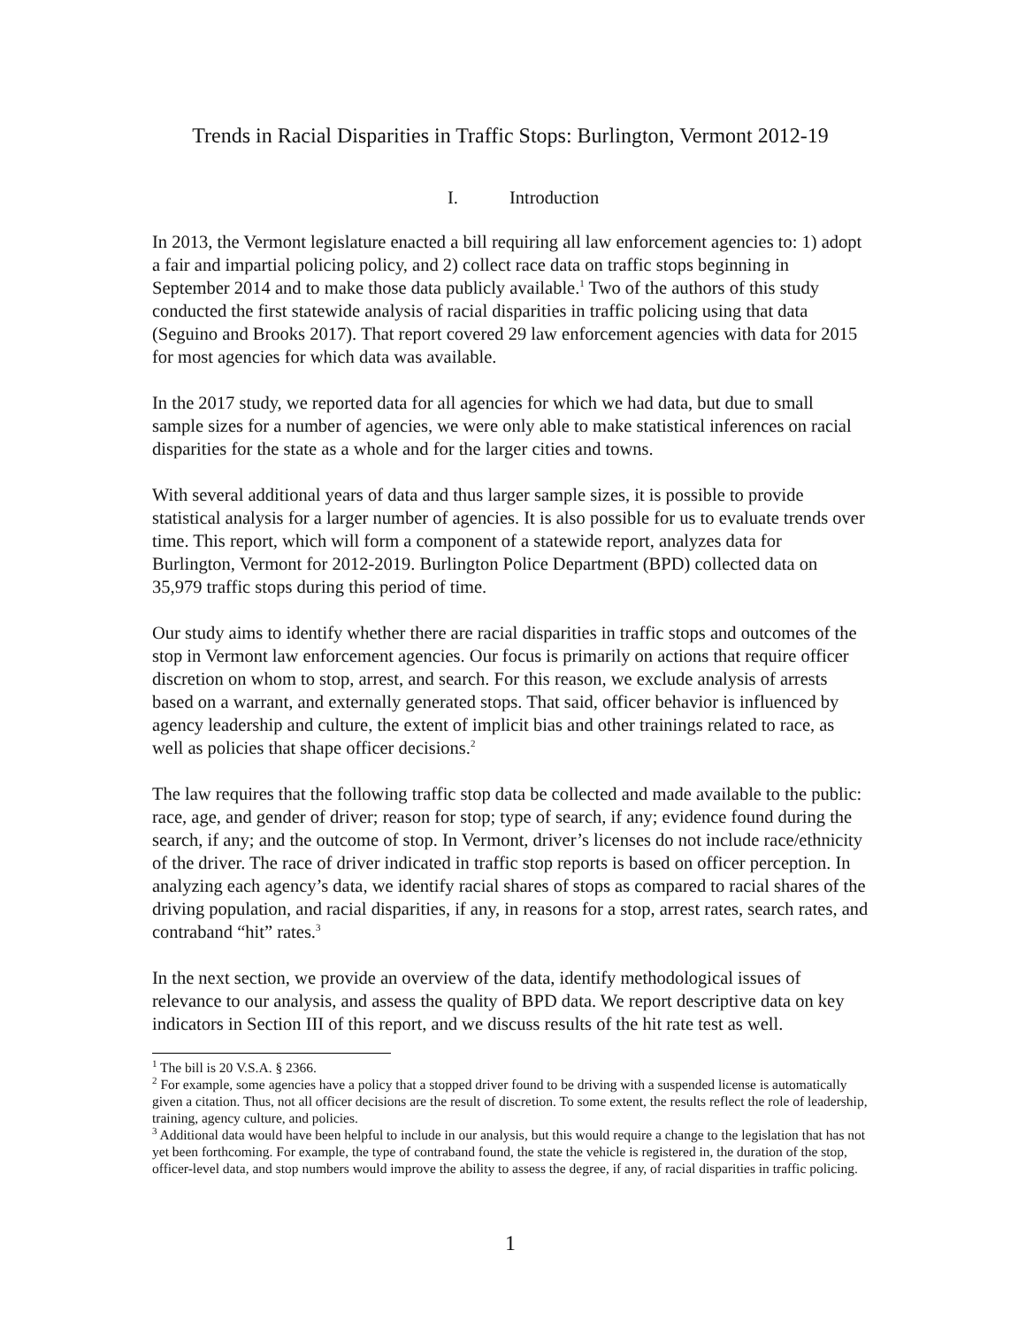Trends in Racial Disparities in Traffic Stops: Burlington, Vermont 2012-19
I. Introduction
In 2013, the Vermont legislature enacted a bill requiring all law enforcement agencies to: 1) adopt a fair and impartial policing policy, and 2) collect race data on traffic stops beginning in September 2014 and to make those data publicly available.<sup>1</sup> Two of the authors of this study conducted the first statewide analysis of racial disparities in traffic policing using that data (Seguino and Brooks 2017). That report covered 29 law enforcement agencies with data for 2015 for most agencies for which data was available.
In the 2017 study, we reported data for all agencies for which we had data, but due to small sample sizes for a number of agencies, we were only able to make statistical inferences on racial disparities for the state as a whole and for the larger cities and towns.
With several additional years of data and thus larger sample sizes, it is possible to provide statistical analysis for a larger number of agencies. It is also possible for us to evaluate trends over time. This report, which will form a component of a statewide report, analyzes data for Burlington, Vermont for 2012-2019. Burlington Police Department (BPD) collected data on 35,979 traffic stops during this period of time.
Our study aims to identify whether there are racial disparities in traffic stops and outcomes of the stop in Vermont law enforcement agencies. Our focus is primarily on actions that require officer discretion on whom to stop, arrest, and search. For this reason, we exclude analysis of arrests based on a warrant, and externally generated stops. That said, officer behavior is influenced by agency leadership and culture, the extent of implicit bias and other trainings related to race, as well as policies that shape officer decisions.<sup>2</sup>
The law requires that the following traffic stop data be collected and made available to the public: race, age, and gender of driver; reason for stop; type of search, if any; evidence found during the search, if any; and the outcome of stop. In Vermont, driver’s licenses do not include race/ethnicity of the driver. The race of driver indicated in traffic stop reports is based on officer perception. In analyzing each agency’s data, we identify racial shares of stops as compared to racial shares of the driving population, and racial disparities, if any, in reasons for a stop, arrest rates, search rates, and contraband “hit” rates.<sup>3</sup>
In the next section, we provide an overview of the data, identify methodological issues of relevance to our analysis, and assess the quality of BPD data. We report descriptive data on key indicators in Section III of this report, and we discuss results of the hit rate test as well.
<sup>1</sup> The bill is 20 V.S.A. § 2366.
<sup>2</sup> For example, some agencies have a policy that a stopped driver found to be driving with a suspended license is automatically given a citation. Thus, not all officer decisions are the result of discretion. To some extent, the results reflect the role of leadership, training, agency culture, and policies.
<sup>3</sup> Additional data would have been helpful to include in our analysis, but this would require a change to the legislation that has not yet been forthcoming. For example, the type of contraband found, the state the vehicle is registered in, the duration of the stop, officer-level data, and stop numbers would improve the ability to assess the degree, if any, of racial disparities in traffic policing.
1